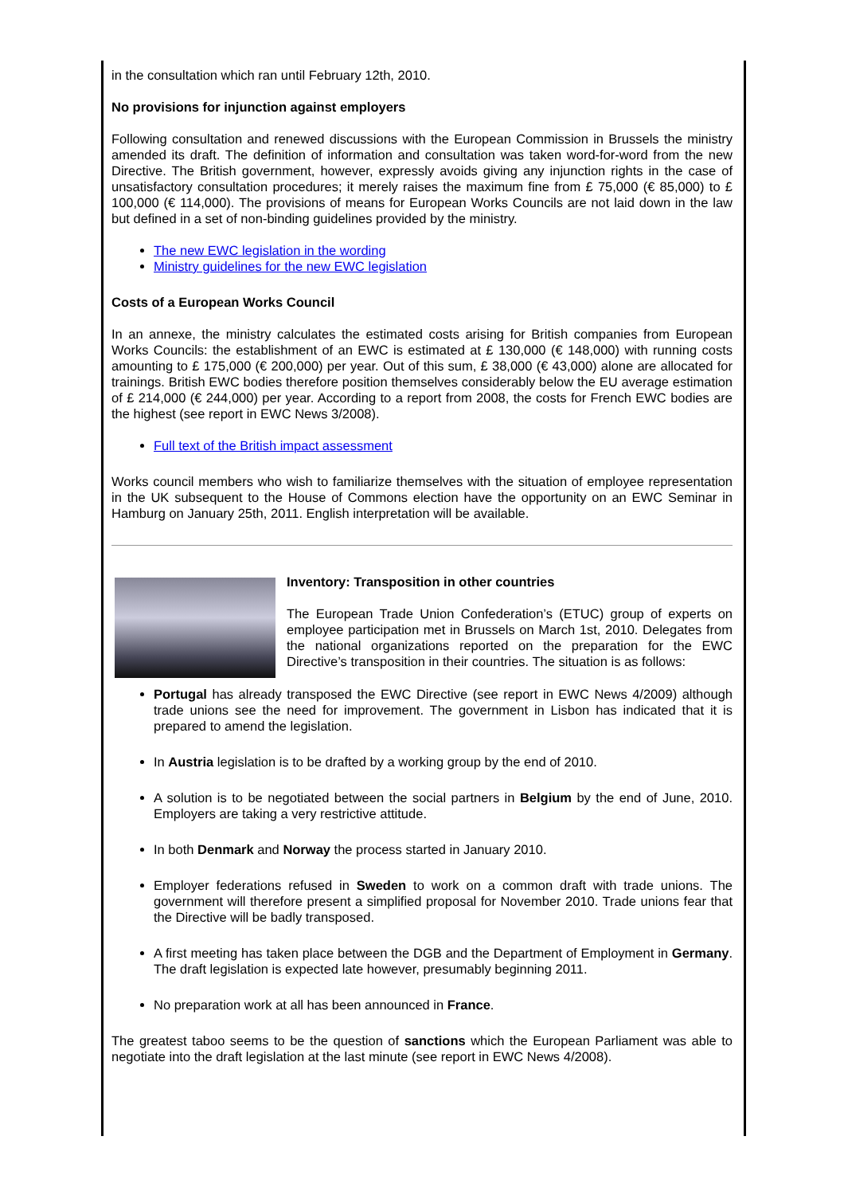in the consultation which ran until February 12th, 2010.
No provisions for injunction against employers
Following consultation and renewed discussions with the European Commission in Brussels the ministry amended its draft. The definition of information and consultation was taken word-for-word from the new Directive. The British government, however, expressly avoids giving any injunction rights in the case of unsatisfactory consultation procedures; it merely raises the maximum fine from £ 75,000 (€ 85,000) to £ 100,000 (€ 114,000). The provisions of means for European Works Councils are not laid down in the law but defined in a set of non-binding guidelines provided by the ministry.
The new EWC legislation in the wording
Ministry guidelines for the new EWC legislation
Costs of a European Works Council
In an annexe, the ministry calculates the estimated costs arising for British companies from European Works Councils: the establishment of an EWC is estimated at £ 130,000 (€ 148,000) with running costs amounting to £ 175,000 (€ 200,000) per year. Out of this sum, £ 38,000 (€ 43,000) alone are allocated for trainings. British EWC bodies therefore position themselves considerably below the EU average estimation of £ 214,000 (€ 244,000) per year. According to a report from 2008, the costs for French EWC bodies are the highest (see report in EWC News 3/2008).
Full text of the British impact assessment
Works council members who wish to familiarize themselves with the situation of employee representation in the UK subsequent to the House of Commons election have the opportunity on an EWC Seminar in Hamburg on January 25th, 2011. English interpretation will be available.
Inventory: Transposition in other countries
The European Trade Union Confederation’s (ETUC) group of experts on employee participation met in Brussels on March 1st, 2010. Delegates from the national organizations reported on the preparation for the EWC Directive’s transposition in their countries. The situation is as follows:
Portugal has already transposed the EWC Directive (see report in EWC News 4/2009) although trade unions see the need for improvement. The government in Lisbon has indicated that it is prepared to amend the legislation.
In Austria legislation is to be drafted by a working group by the end of 2010.
A solution is to be negotiated between the social partners in Belgium by the end of June, 2010. Employers are taking a very restrictive attitude.
In both Denmark and Norway the process started in January 2010.
Employer federations refused in Sweden to work on a common draft with trade unions. The government will therefore present a simplified proposal for November 2010. Trade unions fear that the Directive will be badly transposed.
A first meeting has taken place between the DGB and the Department of Employment in Germany. The draft legislation is expected late however, presumably beginning 2011.
No preparation work at all has been announced in France.
The greatest taboo seems to be the question of sanctions which the European Parliament was able to negotiate into the draft legislation at the last minute (see report in EWC News 4/2008).